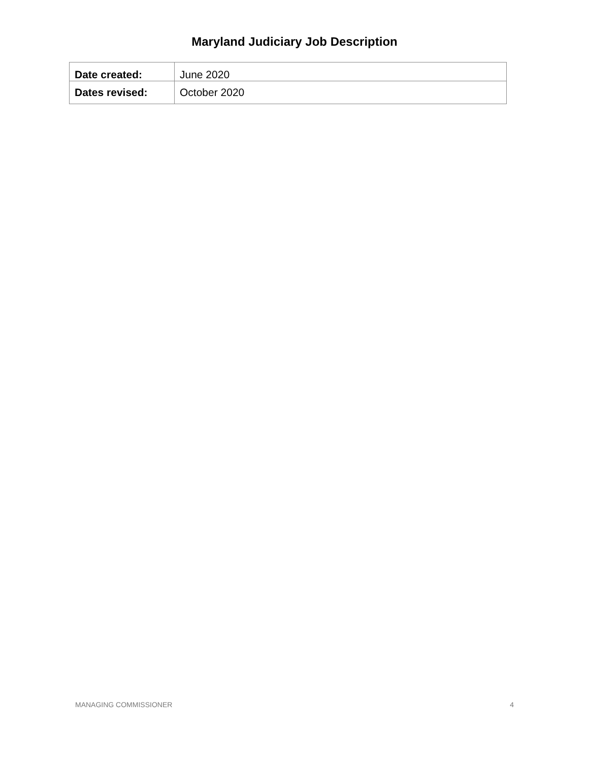Maryland Judiciary Job Description
| Date created: | June 2020 |
| Dates revised: | October 2020 |
MANAGING COMMISSIONER 4